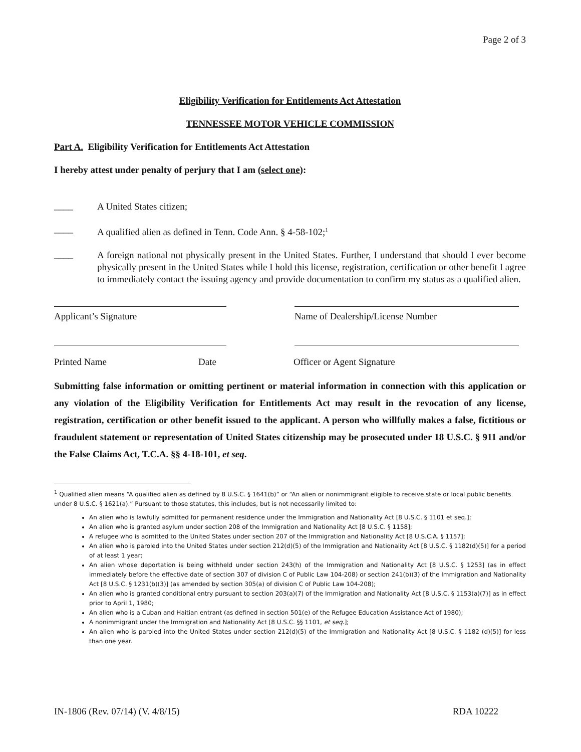Page 2 of 3
Eligibility Verification for Entitlements Act Attestation
TENNESSEE MOTOR VEHICLE COMMISSION
Part A. Eligibility Verification for Entitlements Act Attestation
I hereby attest under penalty of perjury that I am (select one):
____ A United States citizen;
____ A qualified alien as defined in Tenn. Code Ann. § 4-58-102;<sup>1</sup>
____ A foreign national not physically present in the United States. Further, I understand that should I ever become physically present in the United States while I hold this license, registration, certification or other benefit I agree to immediately contact the issuing agency and provide documentation to confirm my status as a qualified alien.
Applicant’s Signature Name of Dealership/License Number
Printed Name Date Officer or Agent Signature
Submitting false information or omitting pertinent or material information in connection with this application or any violation of the Eligibility Verification for Entitlements Act may result in the revocation of any license, registration, certification or other benefit issued to the applicant. A person who willfully makes a false, fictitious or fraudulent statement or representation of United States citizenship may be prosecuted under 18 U.S.C. § 911 and/or the False Claims Act, T.C.A. §§ 4-18-101, et seq.
<sup>1</sup> Qualified alien means “A qualified alien as defined by 8 U.S.C. § 1641(b)” or “An alien or nonimmigrant eligible to receive state or local public benefits under 8 U.S.C. § 1621(a).” Pursuant to those statutes, this includes, but is not necessarily limited to:
An alien who is lawfully admitted for permanent residence under the Immigration and Nationality Act [8 U.S.C. § 1101 et seq.];
An alien who is granted asylum under section 208 of the Immigration and Nationality Act [8 U.S.C. § 1158];
A refugee who is admitted to the United States under section 207 of the Immigration and Nationality Act [8 U.S.C.A. § 1157];
An alien who is paroled into the United States under section 212(d)(5) of the Immigration and Nationality Act [8 U.S.C. § 1182(d)(5)] for a period of at least 1 year;
An alien whose deportation is being withheld under section 243(h) of the Immigration and Nationality Act [8 U.S.C. § 1253] (as in effect immediately before the effective date of section 307 of division C of Public Law 104-208) or section 241(b)(3) of the Immigration and Nationality Act [8 U.S.C. § 1231(b)(3)] (as amended by section 305(a) of division C of Public Law 104-208);
An alien who is granted conditional entry pursuant to section 203(a)(7) of the Immigration and Nationality Act [8 U.S.C. § 1153(a)(7)] as in effect prior to April 1, 1980;
An alien who is a Cuban and Haitian entrant (as defined in section 501(e) of the Refugee Education Assistance Act of 1980);
A nonimmigrant under the Immigration and Nationality Act [8 U.S.C. §§ 1101, et seq.];
An alien who is paroled into the United States under section 212(d)(5) of the Immigration and Nationality Act [8 U.S.C. § 1182 (d)(5)] for less than one year.
IN-1806 (Rev. 07/14) (V. 4/8/15) RDA 10222